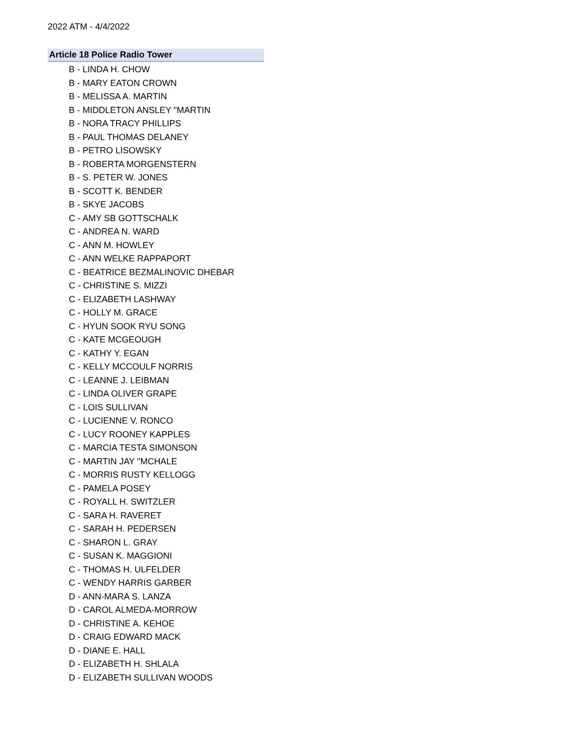2022 ATM - 4/4/2022
Article 18 Police Radio Tower
B - LINDA H. CHOW
B - MARY EATON CROWN
B - MELISSA A. MARTIN
B - MIDDLETON ANSLEY "MARTIN
B - NORA TRACY PHILLIPS
B - PAUL THOMAS DELANEY
B - PETRO LISOWSKY
B - ROBERTA MORGENSTERN
B - S. PETER W. JONES
B - SCOTT K. BENDER
B - SKYE JACOBS
C - AMY SB GOTTSCHALK
C - ANDREA N. WARD
C - ANN M. HOWLEY
C - ANN WELKE RAPPAPORT
C - BEATRICE BEZMALINOVIC DHEBAR
C - CHRISTINE S. MIZZI
C - ELIZABETH LASHWAY
C - HOLLY M. GRACE
C - HYUN SOOK RYU SONG
C - KATE MCGEOUGH
C - KATHY Y. EGAN
C - KELLY MCCOULF NORRIS
C - LEANNE J. LEIBMAN
C - LINDA OLIVER GRAPE
C - LOIS SULLIVAN
C - LUCIENNE V. RONCO
C - LUCY ROONEY KAPPLES
C - MARCIA TESTA SIMONSON
C - MARTIN JAY "MCHALE
C - MORRIS RUSTY KELLOGG
C - PAMELA POSEY
C - ROYALL H. SWITZLER
C - SARA H. RAVERET
C - SARAH H. PEDERSEN
C - SHARON L. GRAY
C - SUSAN K. MAGGIONI
C - THOMAS H. ULFELDER
C - WENDY HARRIS GARBER
D - ANN-MARA S. LANZA
D - CAROL ALMEDA-MORROW
D - CHRISTINE A. KEHOE
D - CRAIG EDWARD MACK
D - DIANE E. HALL
D - ELIZABETH H. SHLALA
D - ELIZABETH SULLIVAN WOODS